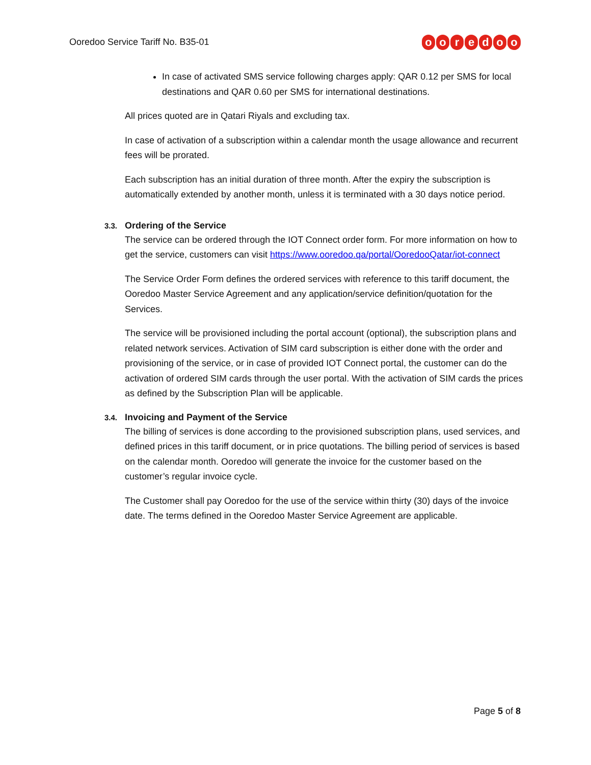Ooredoo Service Tariff No. B35-01
ooredoo
In case of activated SMS service following charges apply: QAR 0.12 per SMS for local destinations and QAR 0.60 per SMS for international destinations.
All prices quoted are in Qatari Riyals and excluding tax.
In case of activation of a subscription within a calendar month the usage allowance and recurrent fees will be prorated.
Each subscription has an initial duration of three month. After the expiry the subscription is automatically extended by another month, unless it is terminated with a 30 days notice period.
3.3. Ordering of the Service
The service can be ordered through the IOT Connect order form. For more information on how to get the service, customers can visit https://www.ooredoo.qa/portal/OoredooQatar/iot-connect
The Service Order Form defines the ordered services with reference to this tariff document, the Ooredoo Master Service Agreement and any application/service definition/quotation for the Services.
The service will be provisioned including the portal account (optional), the subscription plans and related network services. Activation of SIM card subscription is either done with the order and provisioning of the service, or in case of provided IOT Connect portal, the customer can do the activation of ordered SIM cards through the user portal. With the activation of SIM cards the prices as defined by the Subscription Plan will be applicable.
3.4. Invoicing and Payment of the Service
The billing of services is done according to the provisioned subscription plans, used services, and defined prices in this tariff document, or in price quotations. The billing period of services is based on the calendar month. Ooredoo will generate the invoice for the customer based on the customer’s regular invoice cycle.
The Customer shall pay Ooredoo for the use of the service within thirty (30) days of the invoice date. The terms defined in the Ooredoo Master Service Agreement are applicable.
Page 5 of 8